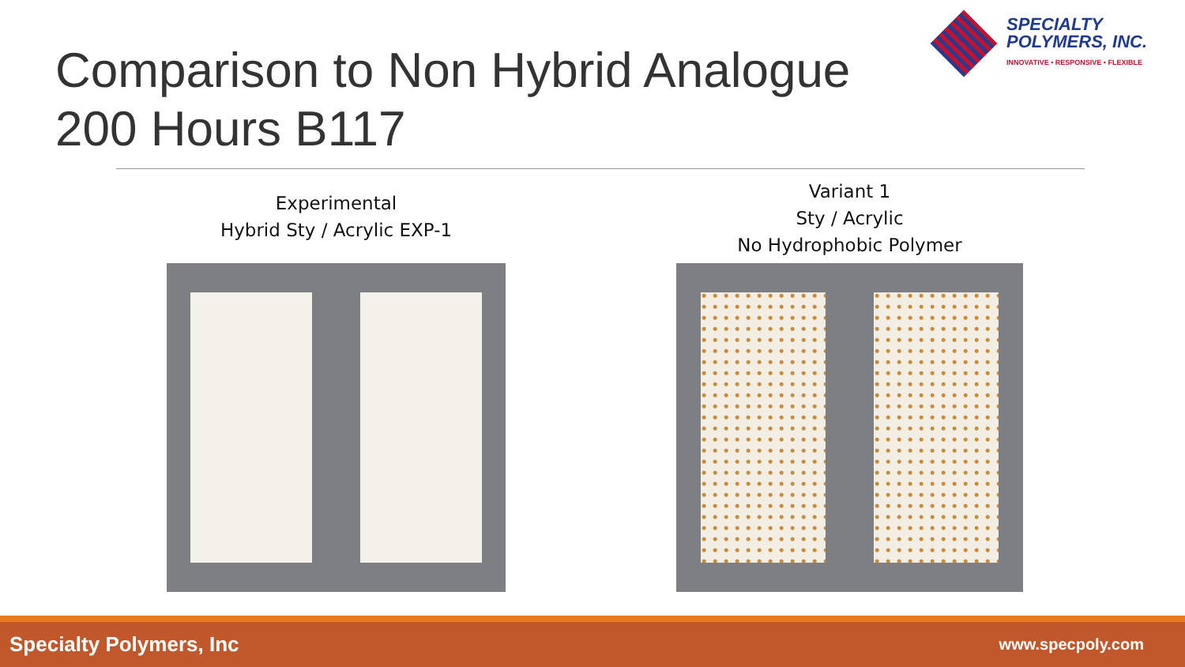Comparison to Non Hybrid Analogue
200 Hours B117
SPECIALTY
POLYMERS, INC.
INNOVATIVE • RESPONSIVE • FLEXIBLE
Experimental
Hybrid Sty / Acrylic EXP-1
Variant 1
Sty / Acrylic
No Hydrophobic Polymer
Specialty Polymers, Inc www.specpoly.com